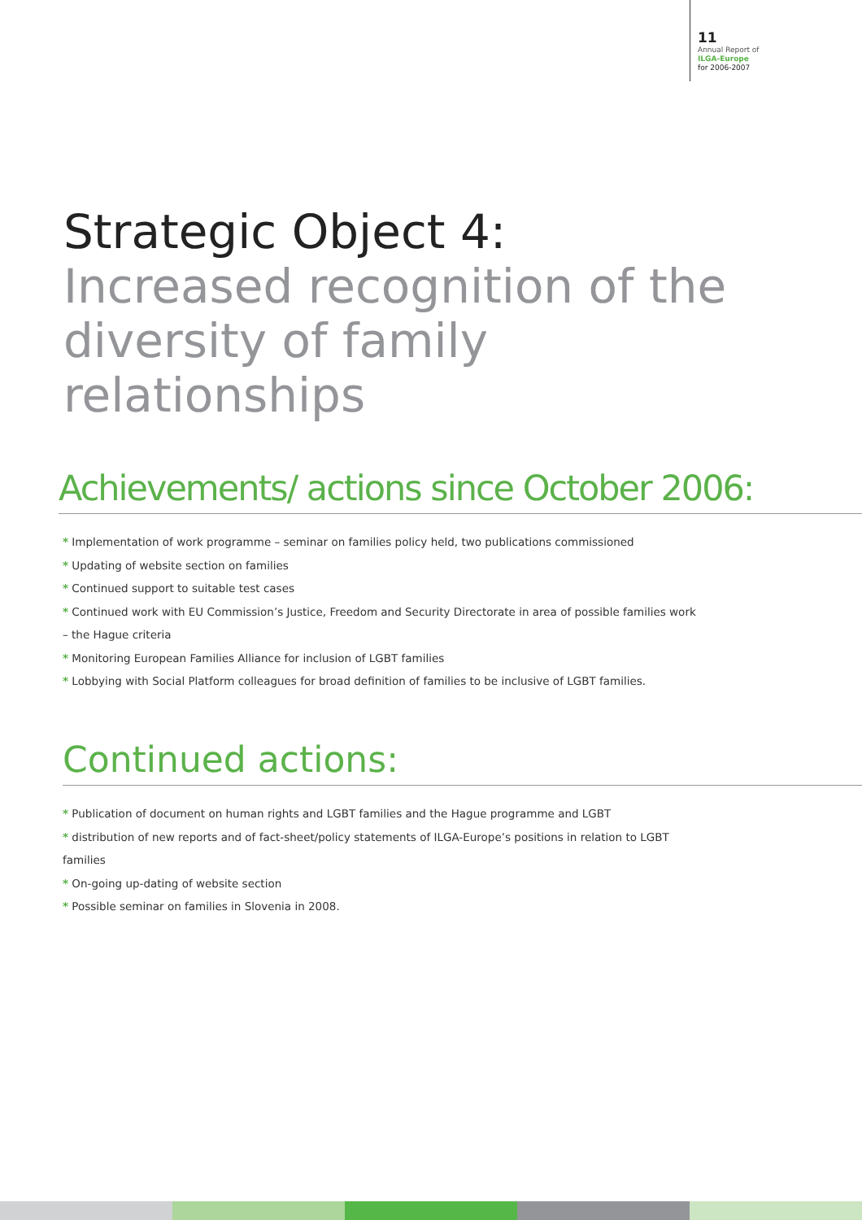11
Annual Report of
ILGA-Europe
for 2006-2007
Strategic Object 4:
Increased recognition of the
diversity of family
relationships
Achievements/ actions since October 2006:
* Implementation of work programme – seminar on families policy held, two publications commissioned
* Updating of website section on families
* Continued support to suitable test cases
* Continued work with EU Commission’s Justice, Freedom and Security Directorate in area of possible families work – the Hague criteria
* Monitoring European Families Alliance for inclusion of LGBT families
* Lobbying with Social Platform colleagues for broad definition of families to be inclusive of LGBT families.
Continued actions:
* Publication of document on human rights and LGBT families and the Hague programme and LGBT
* distribution of new reports and of fact-sheet/policy statements of ILGA-Europe’s positions in relation to LGBT families
* On-going up-dating of website section
* Possible seminar on families in Slovenia in 2008.